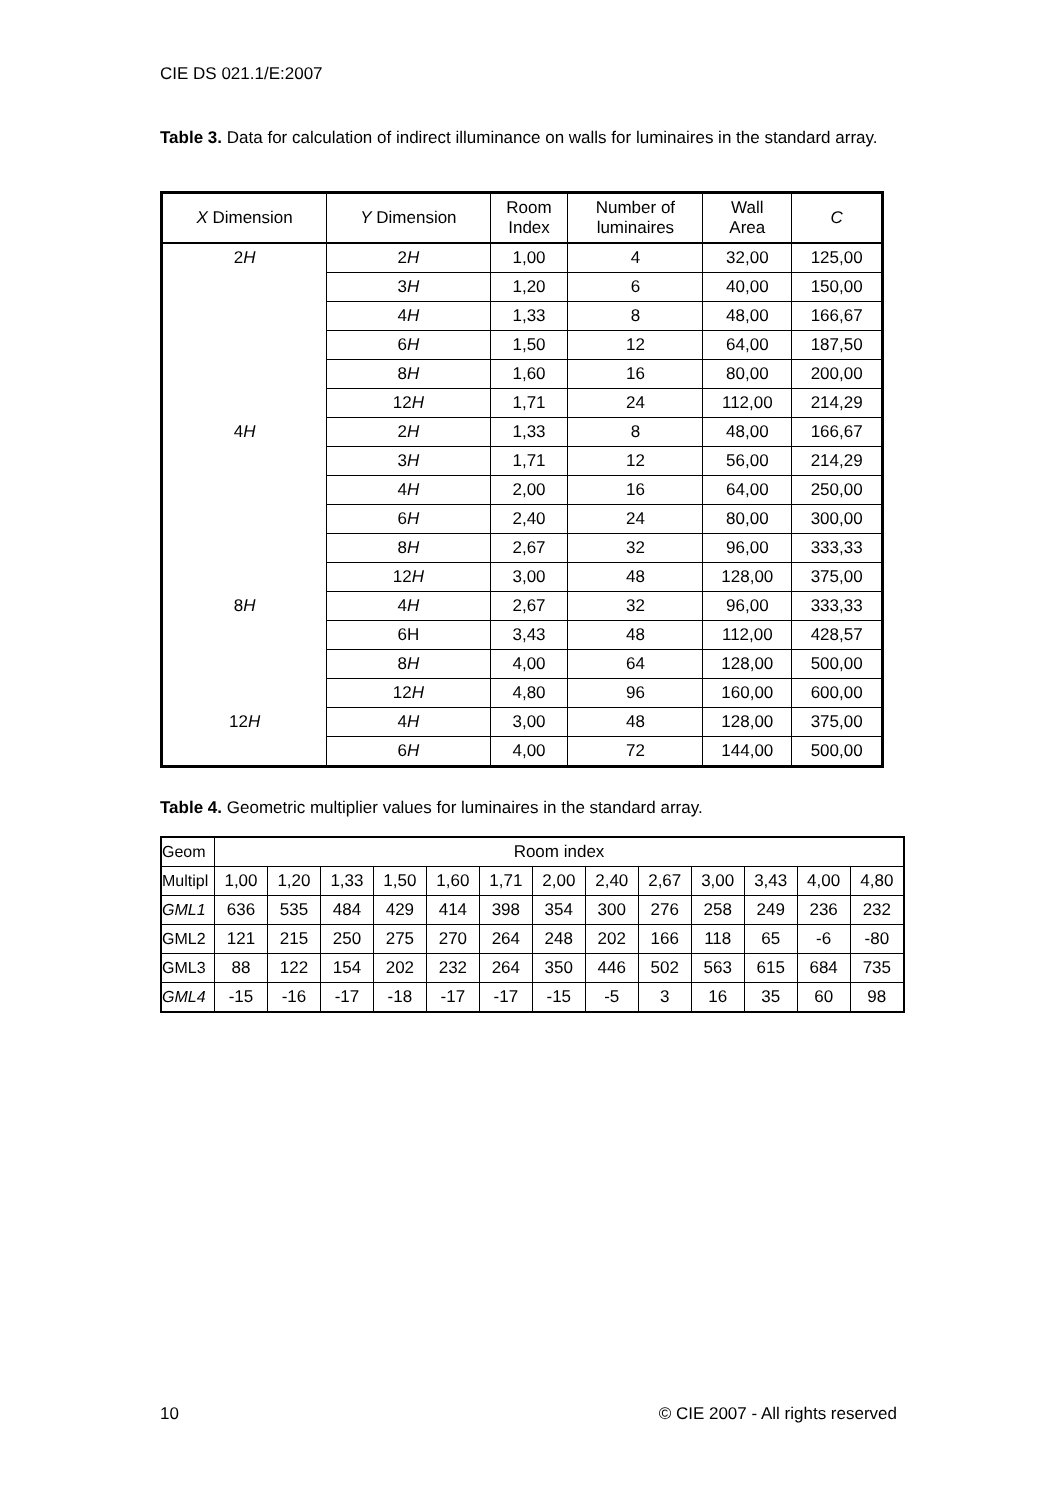CIE DS 021.1/E:2007
Table 3. Data for calculation of indirect illuminance on walls for luminaires in the standard array.
| X Dimension | Y Dimension | Room Index | Number of luminaires | Wall Area | C |
| --- | --- | --- | --- | --- | --- |
| 2 H | 2 H | 1,00 | 4 | 32,00 | 125,00 |
| | 3 H | 1,20 | 6 | 40,00 | 150,00 |
| | 4 H | 1,33 | 8 | 48,00 | 166,67 |
| | 6 H | 1,50 | 12 | 64,00 | 187,50 |
| | 8 H | 1,60 | 16 | 80,00 | 200,00 |
| | 12 H | 1,71 | 24 | 112,00 | 214,29 |
| 4 H | 2 H | 1,33 | 8 | 48,00 | 166,67 |
| | 3 H | 1,71 | 12 | 56,00 | 214,29 |
| | 4 H | 2,00 | 16 | 64,00 | 250,00 |
| | 6 H | 2,40 | 24 | 80,00 | 300,00 |
| | 8 H | 2,67 | 32 | 96,00 | 333,33 |
| | 12 H | 3,00 | 48 | 128,00 | 375,00 |
| 8 H | 4 H | 2,67 | 32 | 96,00 | 333,33 |
| | 6H | 3,43 | 48 | 112,00 | 428,57 |
| | 8 H | 4,00 | 64 | 128,00 | 500,00 |
| | 12 H | 4,80 | 96 | 160,00 | 600,00 |
| 12 H | 4 H | 3,00 | 48 | 128,00 | 375,00 |
| | 6 H | 4,00 | 72 | 144,00 | 500,00 |
Table 4. Geometric multiplier values for luminaires in the standard array.
| Geom | Room index | | | | | | | | | | | | |
| Multipl | 1,00 | 1,20 | 1,33 | 1,50 | 1,60 | 1,71 | 2,00 | 2,40 | 2,67 | 3,00 | 3,43 | 4,00 | 4,80 |
| GML1 | 636 | 535 | 484 | 429 | 414 | 398 | 354 | 300 | 276 | 258 | 249 | 236 | 232 |
| GML2 | 121 | 215 | 250 | 275 | 270 | 264 | 248 | 202 | 166 | 118 | 65 | -6 | -80 |
| GML3 | 88 | 122 | 154 | 202 | 232 | 264 | 350 | 446 | 502 | 563 | 615 | 684 | 735 |
| GML4 | -15 | -16 | -17 | -18 | -17 | -17 | -15 | -5 | 3 | 16 | 35 | 60 | 98 |
10 © CIE 2007 - All rights reserved